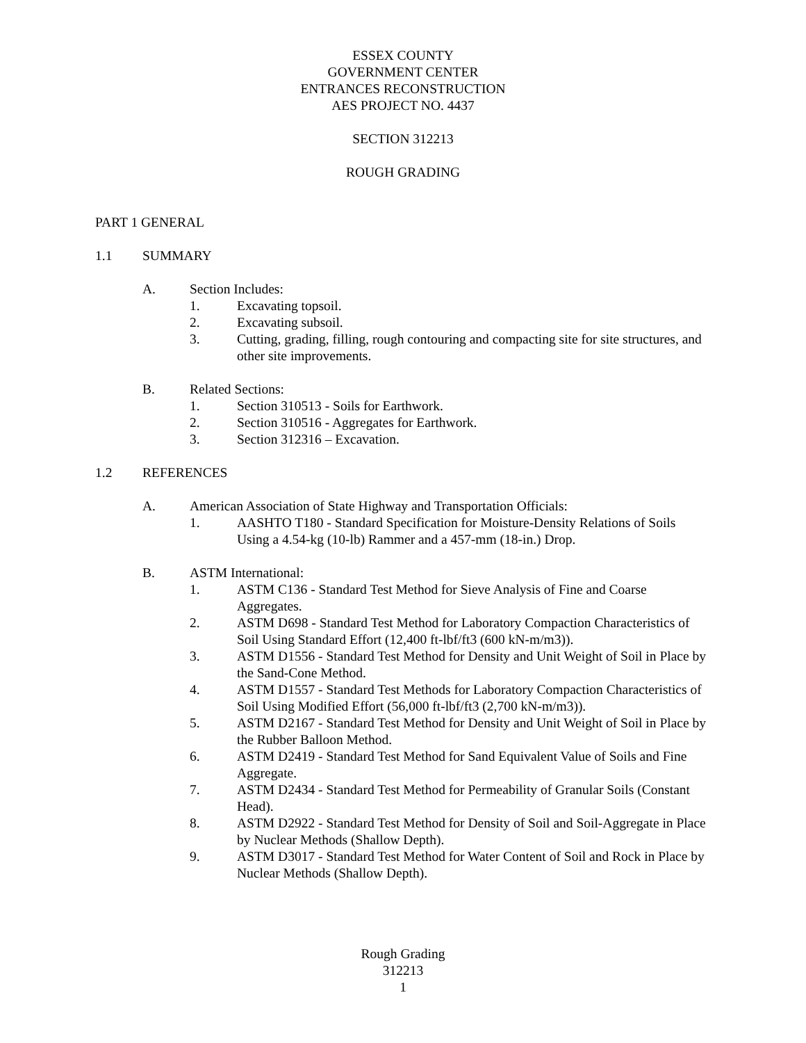ESSEX COUNTY
GOVERNMENT CENTER
ENTRANCES RECONSTRUCTION
AES PROJECT NO. 4437
SECTION 312213
ROUGH GRADING
PART 1 GENERAL
1.1 SUMMARY
A. Section Includes:
1. Excavating topsoil.
2. Excavating subsoil.
3. Cutting, grading, filling, rough contouring and compacting site for site structures, and other site improvements.
B. Related Sections:
1. Section 310513 - Soils for Earthwork.
2. Section 310516 - Aggregates for Earthwork.
3. Section 312316 – Excavation.
1.2 REFERENCES
A. American Association of State Highway and Transportation Officials:
1. AASHTO T180 - Standard Specification for Moisture-Density Relations of Soils Using a 4.54-kg (10-lb) Rammer and a 457-mm (18-in.) Drop.
B. ASTM International:
1. ASTM C136 - Standard Test Method for Sieve Analysis of Fine and Coarse Aggregates.
2. ASTM D698 - Standard Test Method for Laboratory Compaction Characteristics of Soil Using Standard Effort (12,400 ft-lbf/ft3 (600 kN-m/m3)).
3. ASTM D1556 - Standard Test Method for Density and Unit Weight of Soil in Place by the Sand-Cone Method.
4. ASTM D1557 - Standard Test Methods for Laboratory Compaction Characteristics of Soil Using Modified Effort (56,000 ft-lbf/ft3 (2,700 kN-m/m3)).
5. ASTM D2167 - Standard Test Method for Density and Unit Weight of Soil in Place by the Rubber Balloon Method.
6. ASTM D2419 - Standard Test Method for Sand Equivalent Value of Soils and Fine Aggregate.
7. ASTM D2434 - Standard Test Method for Permeability of Granular Soils (Constant Head).
8. ASTM D2922 - Standard Test Method for Density of Soil and Soil-Aggregate in Place by Nuclear Methods (Shallow Depth).
9. ASTM D3017 - Standard Test Method for Water Content of Soil and Rock in Place by Nuclear Methods (Shallow Depth).
Rough Grading
312213
1